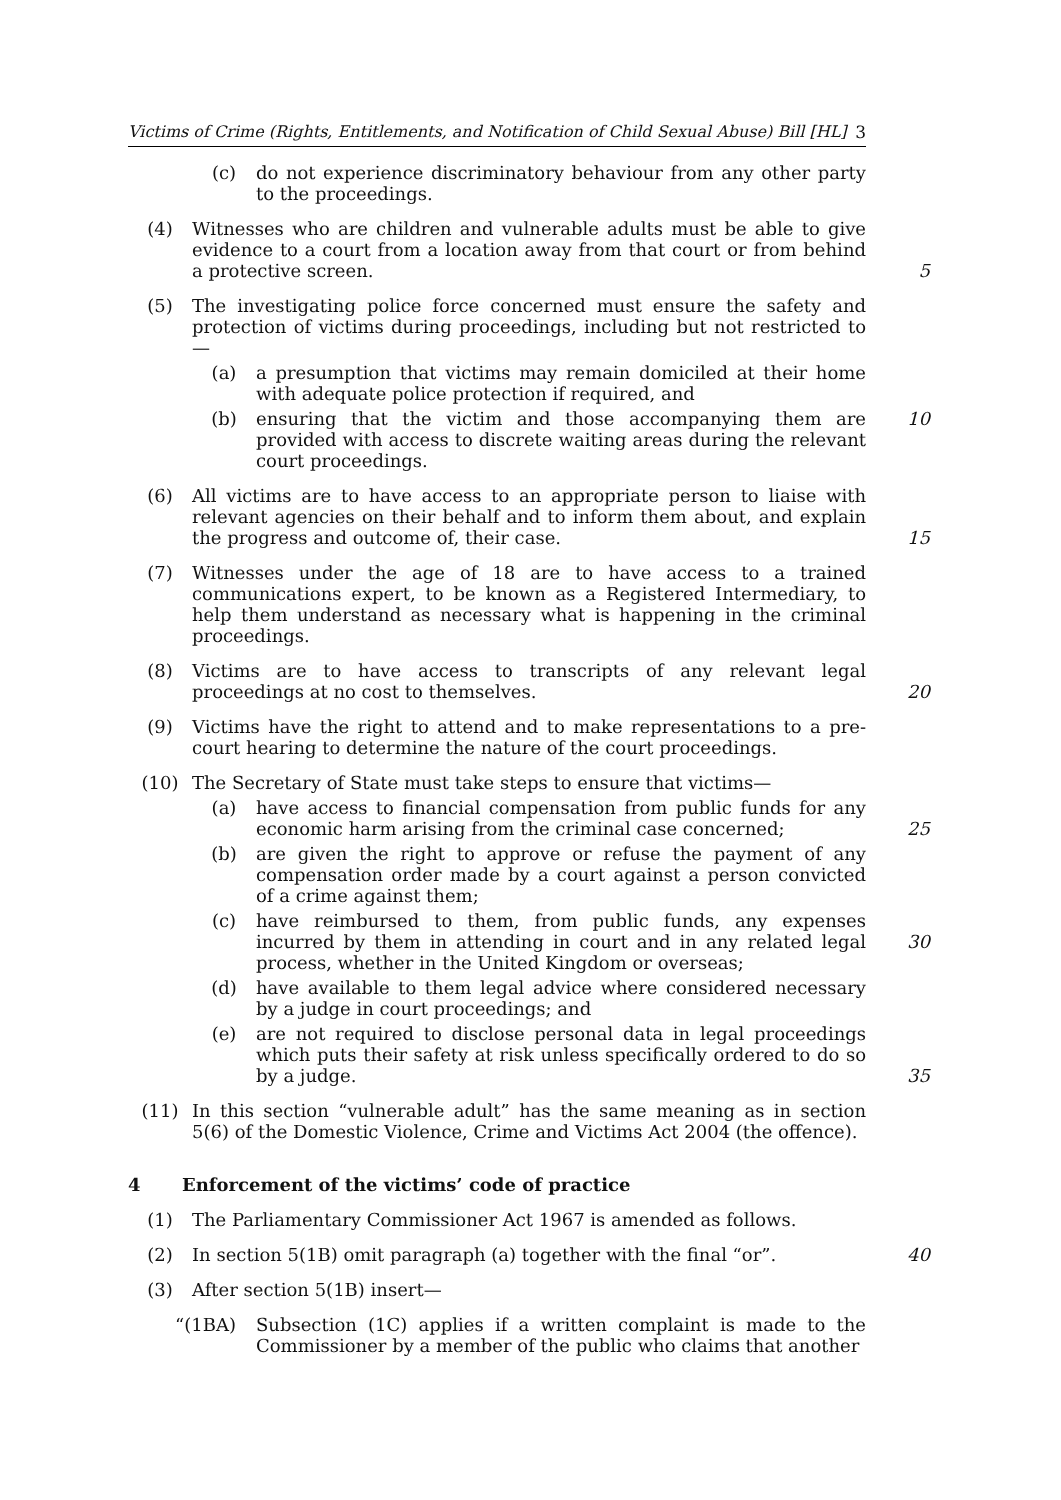Victims of Crime (Rights, Entitlements, and Notification of Child Sexual Abuse) Bill [HL] 3
(c) do not experience discriminatory behaviour from any other party to the proceedings.
(4) Witnesses who are children and vulnerable adults must be able to give evidence to a court from a location away from that court or from behind a protective screen.
5
(5) The investigating police force concerned must ensure the safety and protection of victims during proceedings, including but not restricted to—
(a) a presumption that victims may remain domiciled at their home with adequate police protection if required, and
(b) ensuring that the victim and those accompanying them are provided with access to discrete waiting areas during the relevant court proceedings.
10
(6) All victims are to have access to an appropriate person to liaise with relevant agencies on their behalf and to inform them about, and explain the progress and outcome of, their case.
15
(7) Witnesses under the age of 18 are to have access to a trained communications expert, to be known as a Registered Intermediary, to help them understand as necessary what is happening in the criminal proceedings.
(8) Victims are to have access to transcripts of any relevant legal proceedings at no cost to themselves.
20
(9) Victims have the right to attend and to make representations to a pre-court hearing to determine the nature of the court proceedings.
(10) The Secretary of State must take steps to ensure that victims—
(a) have access to financial compensation from public funds for any economic harm arising from the criminal case concerned;
25
(b) are given the right to approve or refuse the payment of any compensation order made by a court against a person convicted of a crime against them;
(c) have reimbursed to them, from public funds, any expenses incurred by them in attending in court and in any related legal process, whether in the United Kingdom or overseas;
30
(d) have available to them legal advice where considered necessary by a judge in court proceedings; and
(e) are not required to disclose personal data in legal proceedings which puts their safety at risk unless specifically ordered to do so by a judge.
35
(11) In this section “vulnerable adult” has the same meaning as in section 5(6) of the Domestic Violence, Crime and Victims Act 2004 (the offence).
4 Enforcement of the victims’ code of practice
(1) The Parliamentary Commissioner Act 1967 is amended as follows.
(2) In section 5(1B) omit paragraph (a) together with the final “or”.
40
(3) After section 5(1B) insert—
“(1BA) Subsection (1C) applies if a written complaint is made to the Commissioner by a member of the public who claims that another